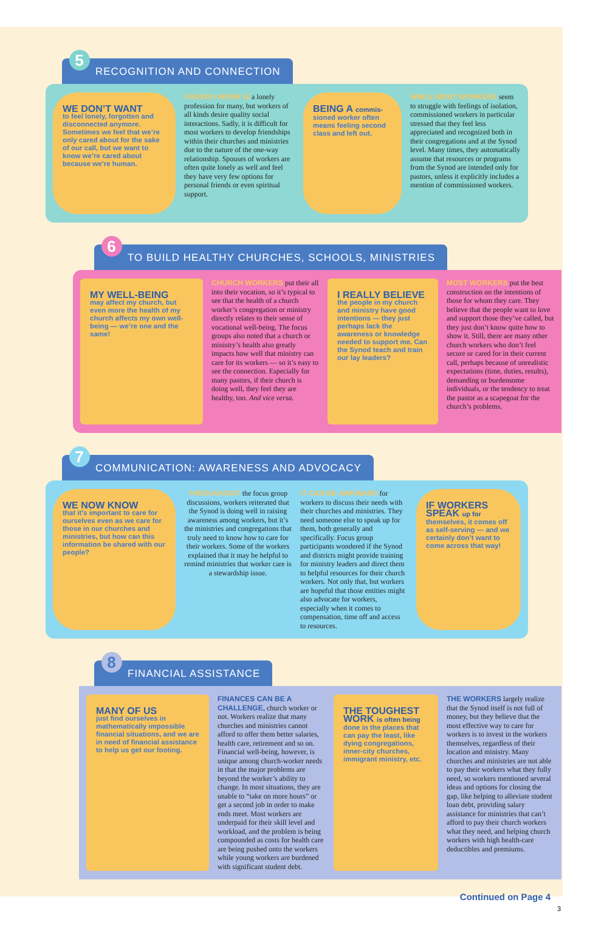5 RECOGNITION AND CONNECTION
WE DON’T WANT
to feel lonely, forgotten and disconnected anymore. Sometimes we feel that we’re only cared about for the sake of our call, but we want to know we’re cared about because we’re human.
CHURCH WORK IS a lonely profession for many, but workers of all kinds desire quality social interactions. Sadly, it is difficult for most workers to develop friendships within their churches and ministries due to the nature of the one-way relationship. Spouses of workers are often quite lonely as well and feel they have very few options for personal friends or even spiritual support.
BEING A commis-
sioned worker often means feeling second class and left out.
WHILE MOST WORKERS seem to struggle with feelings of isolation, commissioned workers in particular stressed that they feel less appreciated and recognized both in their congregations and at the Synod level. Many times, they automatically assume that resources or programs from the Synod are intended only for pastors, unless it explicitly includes a mention of commissioned workers.
6 TO BUILD HEALTHY CHURCHES, SCHOOLS, MINISTRIES
MY WELL-BEING
may affect my church, but even more the health of my church affects my own well-being — we’re one and the same!
CHURCH WORKERS put their all into their vocation, so it’s typical to see that the health of a church worker’s congregation or ministry directly relates to their sense of vocational well-being. The focus groups also noted that a church or ministry’s health also greatly impacts how well that ministry can care for its workers — so it’s easy to see the connection. Especially for many pastors, if their church is doing well, they feel they are healthy, too. And vice versa.
I REALLY BELIEVE
the people in my church and ministry have good intentions — they just perhaps lack the awareness or knowledge needed to support me. Can the Synod teach and train our lay leaders?
MOST WORKERS put the best construction on the intentions of those for whom they care. They believe that the people want to love and support those they’ve called, but they just don’t know quite how to show it. Still, there are many other church workers who don’t feel secure or cared for in their current call, perhaps because of unrealistic expectations (time, duties, results), demanding or burdensome individuals, or the tendency to treat the pastor as a scapegoat for the church’s problems.
7 COMMUNICATION: AWARENESS AND ADVOCACY
WE NOW KNOW
that it’s important to care for ourselves even as we care for those in our churches and ministries, but how can this information be shared with our people?
THROUGHOUT the focus group discussions, workers reiterated that the Synod is doing well in raising awareness among workers, but it’s the ministries and congregations that truly need to know how to care for their workers. Some of the workers explained that it may be helpful to remind ministries that worker care is a stewardship issue.
IT CAN BE AWKWARD for workers to discuss their needs with their churches and ministries. They need someone else to speak up for them, both generally and specifically. Focus group participants wondered if the Synod and districts might provide training for ministry leaders and direct them to helpful resources for their church workers. Not only that, but workers are hopeful that those entities might also advocate for workers, especially when it comes to compensation, time off and access to resources.
IF WORKERS SPEAK up for
themselves, it comes off as self-serving — and we certainly don’t want to come across that way!
8 FINANCIAL ASSISTANCE
MANY OF US
just find ourselves in mathematically impossible financial situations, and we are in need of financial assistance to help us get our footing.
FINANCES CAN BE A CHALLENGE, church worker or not. Workers realize that many churches and ministries cannot afford to offer them better salaries, health care, retirement and so on. Financial well-being, however, is unique among church-worker needs in that the major problems are beyond the worker’s ability to change. In most situations, they are unable to “take on more hours” or get a second job in order to make ends meet. Most workers are underpaid for their skill level and workload, and the problem is being compounded as costs for health care are being pushed onto the workers while young workers are burdened with significant student debt.
THE TOUGHEST WORK is often being
done in the places that can pay the least, like dying congregations, inner-city churches, immigrant ministry, etc.
THE WORKERS largely realize that the Synod itself is not full of money, but they believe that the most effective way to care for workers is to invest in the workers themselves, regardless of their location and ministry. Many churches and ministries are not able to pay their workers what they fully need, so workers mentioned several ideas and options for closing the gap, like helping to alleviate student loan debt, providing salary assistance for ministries that can’t afford to pay their church workers what they need, and helping church workers with high health-care deductibles and premiums.
Continued on Page 4
3